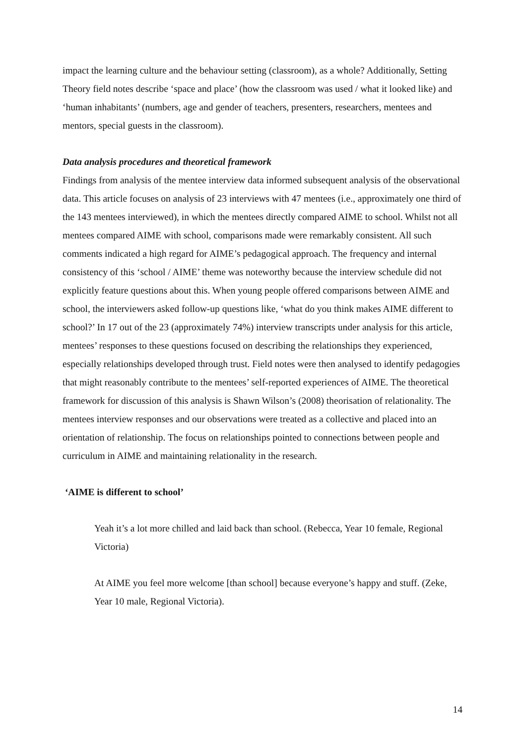impact the learning culture and the behaviour setting (classroom), as a whole? Additionally, Setting Theory field notes describe ‘space and place’ (how the classroom was used / what it looked like) and ‘human inhabitants’ (numbers, age and gender of teachers, presenters, researchers, mentees and mentors, special guests in the classroom).
Data analysis procedures and theoretical framework
Findings from analysis of the mentee interview data informed subsequent analysis of the observational data. This article focuses on analysis of 23 interviews with 47 mentees (i.e., approximately one third of the 143 mentees interviewed), in which the mentees directly compared AIME to school. Whilst not all mentees compared AIME with school, comparisons made were remarkably consistent. All such comments indicated a high regard for AIME’s pedagogical approach. The frequency and internal consistency of this ‘school / AIME’ theme was noteworthy because the interview schedule did not explicitly feature questions about this. When young people offered comparisons between AIME and school, the interviewers asked follow-up questions like, ‘what do you think makes AIME different to school?’ In 17 out of the 23 (approximately 74%) interview transcripts under analysis for this article, mentees’ responses to these questions focused on describing the relationships they experienced, especially relationships developed through trust. Field notes were then analysed to identify pedagogies that might reasonably contribute to the mentees’ self-reported experiences of AIME. The theoretical framework for discussion of this analysis is Shawn Wilson’s (2008) theorisation of relationality. The mentees interview responses and our observations were treated as a collective and placed into an orientation of relationship. The focus on relationships pointed to connections between people and curriculum in AIME and maintaining relationality in the research.
‘AIME is different to school’
Yeah it’s a lot more chilled and laid back than school. (Rebecca, Year 10 female, Regional Victoria)
At AIME you feel more welcome [than school] because everyone’s happy and stuff. (Zeke, Year 10 male, Regional Victoria).
14